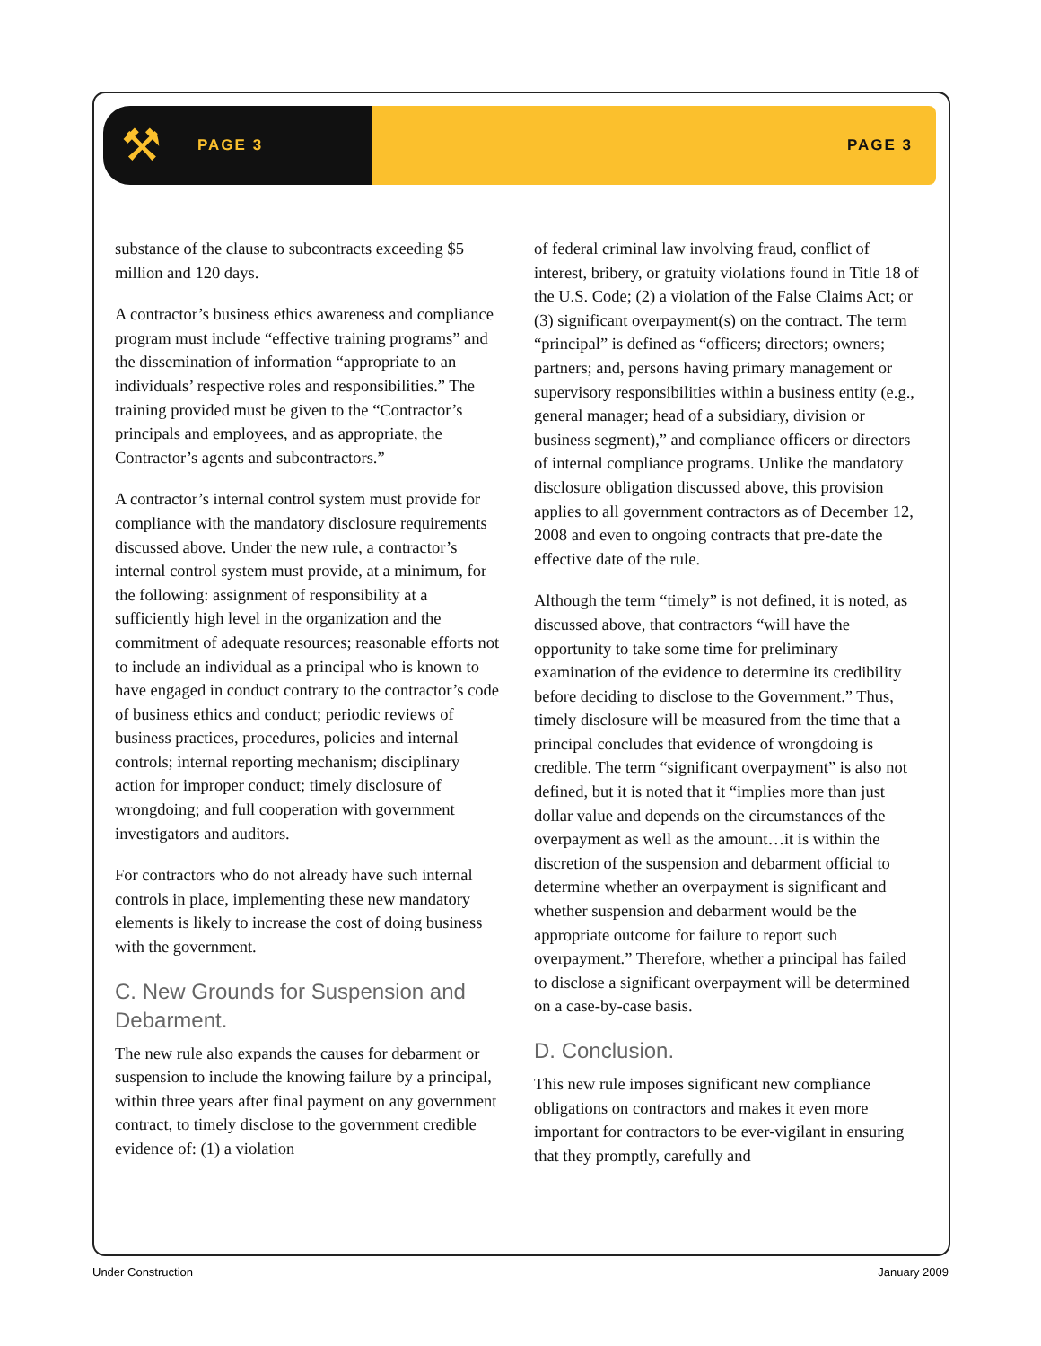⚒ PAGE 3 PAGE 3
substance of the clause to subcontracts exceeding $5 million and 120 days.
A contractor’s business ethics awareness and compliance program must include “effective training programs” and the dissemination of information “appropriate to an individuals’ respective roles and responsibilities.” The training provided must be given to the “Contractor’s principals and employees, and as appropriate, the Contractor’s agents and subcontractors.”
A contractor’s internal control system must provide for compliance with the mandatory disclosure requirements discussed above. Under the new rule, a contractor’s internal control system must provide, at a minimum, for the following: assignment of responsibility at a sufficiently high level in the organization and the commitment of adequate resources; reasonable efforts not to include an individual as a principal who is known to have engaged in conduct contrary to the contractor’s code of business ethics and conduct; periodic reviews of business practices, procedures, policies and internal controls; internal reporting mechanism; disciplinary action for improper conduct; timely disclosure of wrongdoing; and full cooperation with government investigators and auditors.
For contractors who do not already have such internal controls in place, implementing these new mandatory elements is likely to increase the cost of doing business with the government.
C. New Grounds for Suspension and Debarment.
The new rule also expands the causes for debarment or suspension to include the knowing failure by a principal, within three years after final payment on any government contract, to timely disclose to the government credible evidence of: (1) a violation
of federal criminal law involving fraud, conflict of interest, bribery, or gratuity violations found in Title 18 of the U.S. Code; (2) a violation of the False Claims Act; or (3) significant overpayment(s) on the contract. The term “principal” is defined as “officers; directors; owners; partners; and, persons having primary management or supervisory responsibilities within a business entity (e.g., general manager; head of a subsidiary, division or business segment),” and compliance officers or directors of internal compliance programs. Unlike the mandatory disclosure obligation discussed above, this provision applies to all government contractors as of December 12, 2008 and even to ongoing contracts that pre-date the effective date of the rule.
Although the term “timely” is not defined, it is noted, as discussed above, that contractors “will have the opportunity to take some time for preliminary examination of the evidence to determine its credibility before deciding to disclose to the Government.” Thus, timely disclosure will be measured from the time that a principal concludes that evidence of wrongdoing is credible. The term “significant overpayment” is also not defined, but it is noted that it “implies more than just dollar value and depends on the circumstances of the overpayment as well as the amount…it is within the discretion of the suspension and debarment official to determine whether an overpayment is significant and whether suspension and debarment would be the appropriate outcome for failure to report such overpayment.” Therefore, whether a principal has failed to disclose a significant overpayment will be determined on a case-by-case basis.
D. Conclusion.
This new rule imposes significant new compliance obligations on contractors and makes it even more important for contractors to be ever-vigilant in ensuring that they promptly, carefully and
Under Construction January 2009